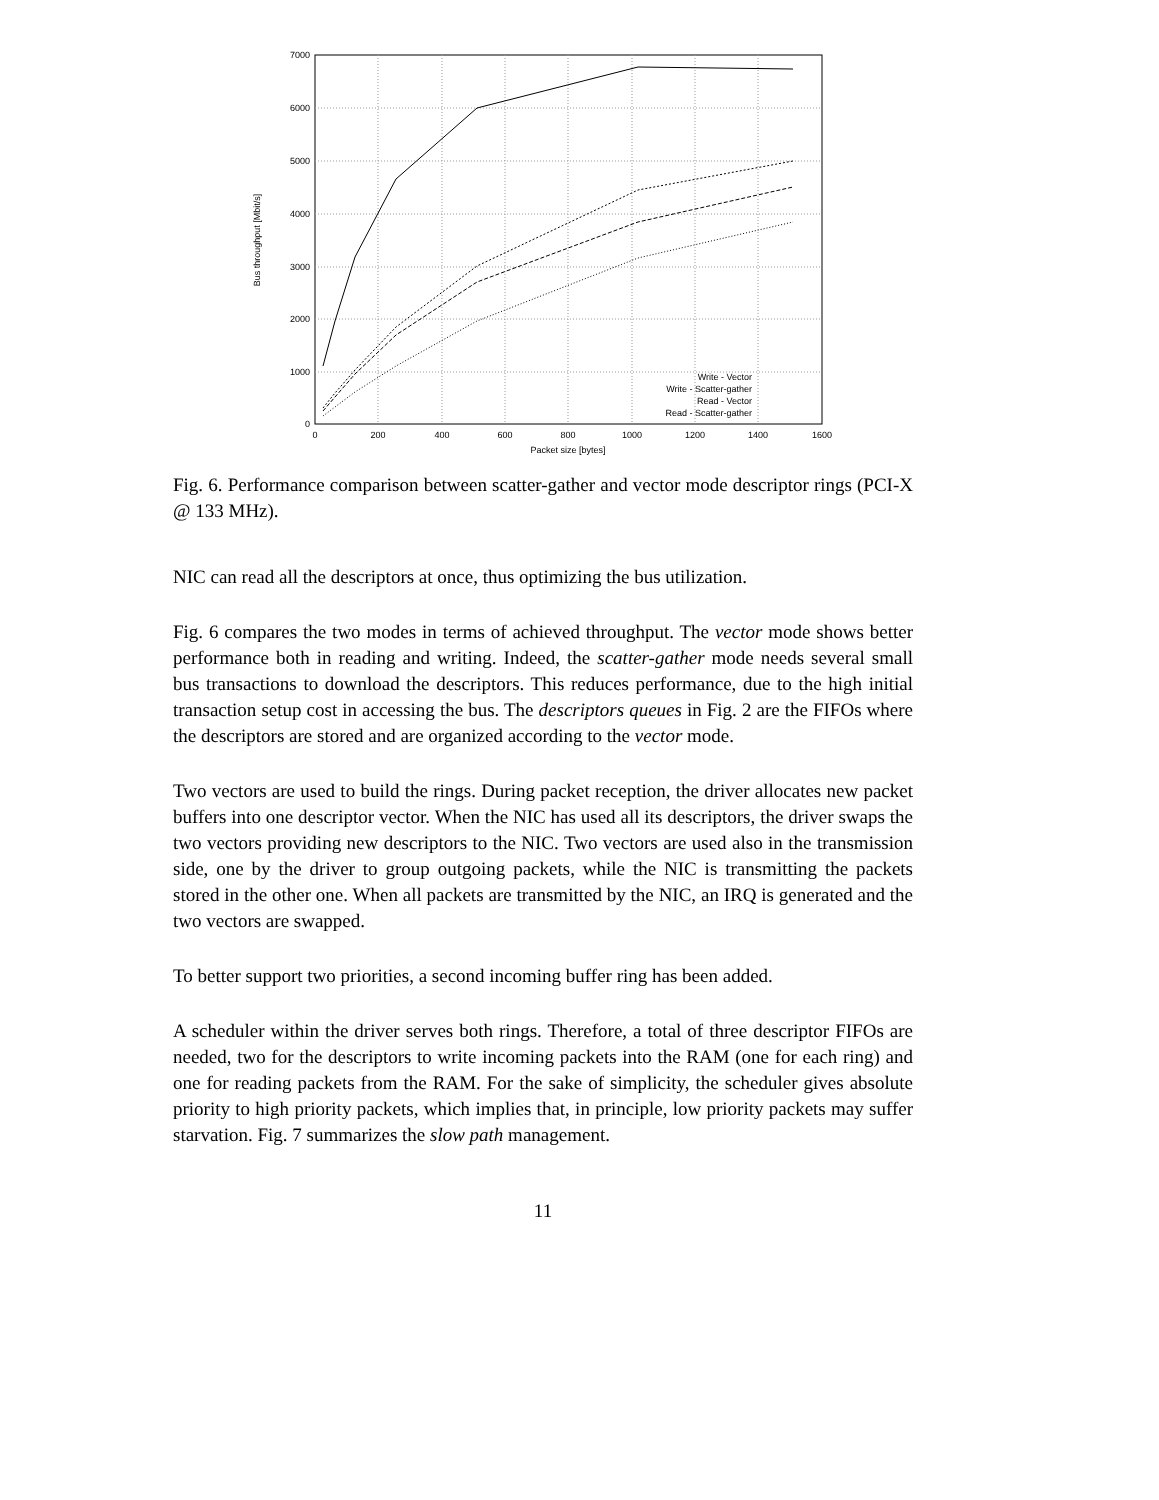0
1000
2000
3000
4000
5000
6000
7000
0
200
400
600
800
1000
1200
1400
1600
Packet size [bytes]
Bus throughput [Mbit/s]
Write - Vector
Write - Scatter-gather
Read - Vector
Read - Scatter-gather
Fig. 6. Performance comparison between scatter-gather and vector mode descriptor rings (PCI-X @ 133 MHz).
NIC can read all the descriptors at once, thus optimizing the bus utilization.
Fig. 6 compares the two modes in terms of achieved throughput. The vector mode shows better performance both in reading and writing. Indeed, the scatter-gather mode needs several small bus transactions to download the descriptors. This reduces performance, due to the high initial transaction setup cost in accessing the bus. The descriptors queues in Fig. 2 are the FIFOs where the descriptors are stored and are organized according to the vector mode.
Two vectors are used to build the rings. During packet reception, the driver allocates new packet buffers into one descriptor vector. When the NIC has used all its descriptors, the driver swaps the two vectors providing new descriptors to the NIC. Two vectors are used also in the transmission side, one by the driver to group outgoing packets, while the NIC is transmitting the packets stored in the other one. When all packets are transmitted by the NIC, an IRQ is generated and the two vectors are swapped.
To better support two priorities, a second incoming buffer ring has been added.
A scheduler within the driver serves both rings. Therefore, a total of three descriptor FIFOs are needed, two for the descriptors to write incoming packets into the RAM (one for each ring) and one for reading packets from the RAM. For the sake of simplicity, the scheduler gives absolute priority to high priority packets, which implies that, in principle, low priority packets may suffer starvation. Fig. 7 summarizes the slow path management.
11